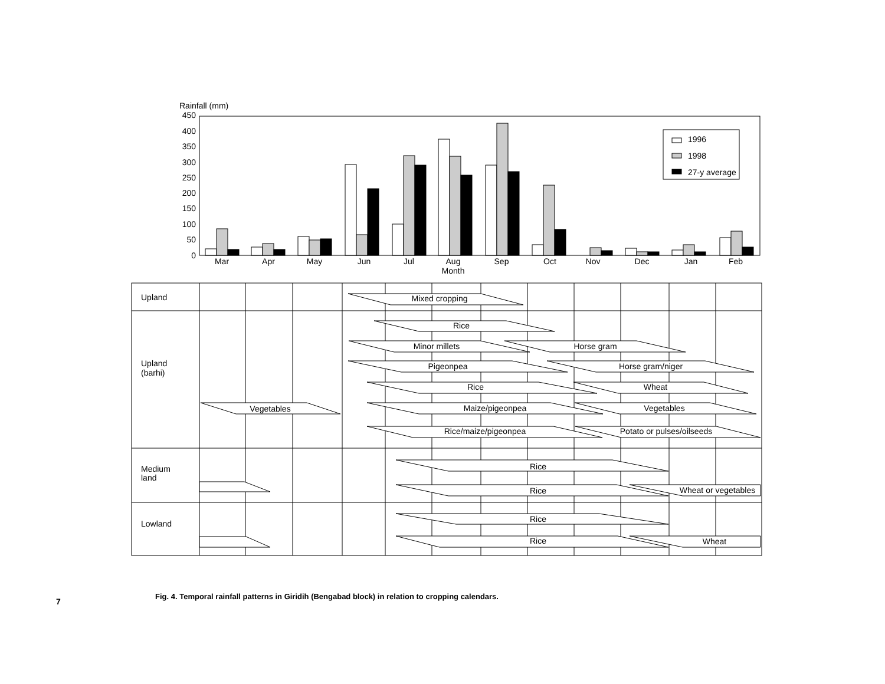Rainfall (mm)
450
400
350
300
250
200
150
100
50
0
1996
1998
27-y average
Mar
Apr
May
Jun
Jul
Aug
Sep
Oct
Nov
Dec
Jan
Feb
Month
Upland
Upland
(barhi)
Medium
land
Lowland
Mixed cropping
Rice
Minor millets
Horse gram
Pigeonpea
Horse gram/niger
Rice
Wheat
Vegetables
Maize/pigeonpea
Vegetables
Rice/maize/pigeonpea
Potato or pulses/oilseeds
Rice
Rice
Wheat or vegetables
Rice
Rice
Wheat
Fig. 4. Temporal rainfall patterns in Giridih (Bengabad block) in relation to cropping calendars.
7